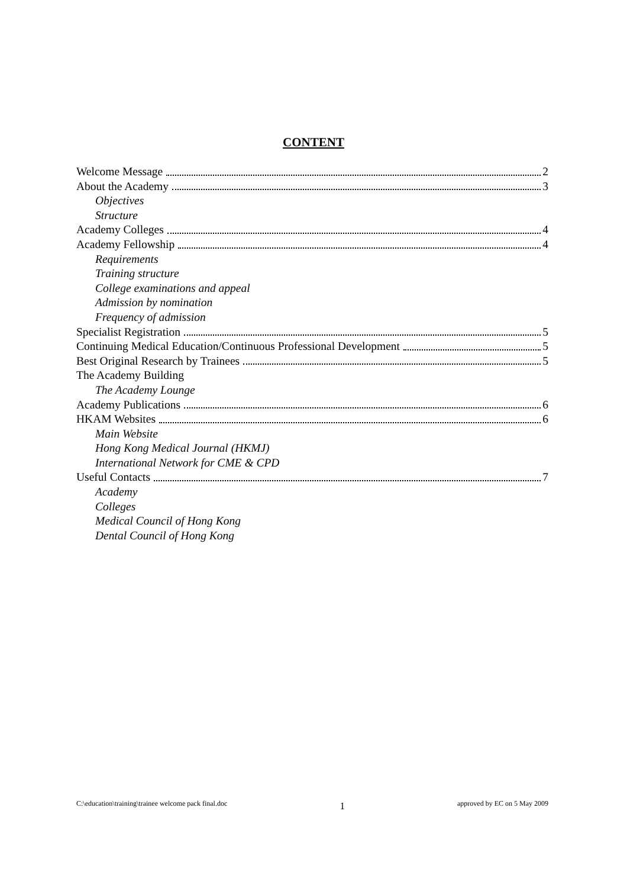CONTENT
Welcome Message 2
About the Academy 3
Objectives
Structure
Academy Colleges 4
Academy Fellowship 4
Requirements
Training structure
College examinations and appeal
Admission by nomination
Frequency of admission
Specialist Registration 5
Continuing Medical Education/Continuous Professional Development 5
Best Original Research by Trainees 5
The Academy Building
The Academy Lounge
Academy Publications 6
HKAM Websites 6
Main Website
Hong Kong Medical Journal (HKMJ)
International Network for CME & CPD
Useful Contacts 7
Academy
Colleges
Medical Council of Hong Kong
Dental Council of Hong Kong
C:\education\training\trainee welcome pack final.doc 1 approved by EC on 5 May 2009